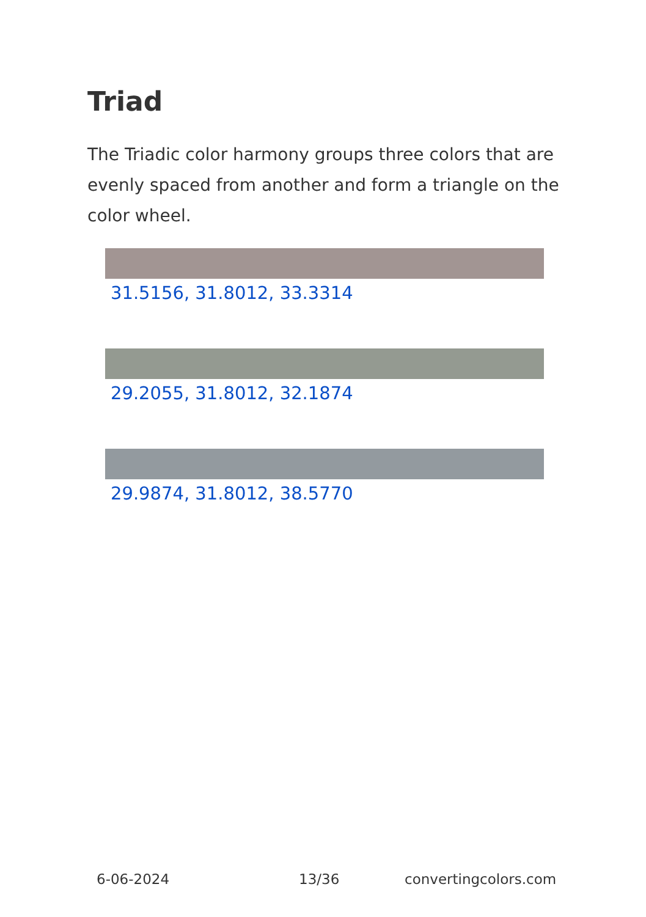Triad
The Triadic color harmony groups three colors that are evenly spaced from another and form a triangle on the color wheel.
31.5156, 31.8012, 33.3314
29.2055, 31.8012, 32.1874
29.9874, 31.8012, 38.5770
6-06-2024 13/36 convertingcolors.com